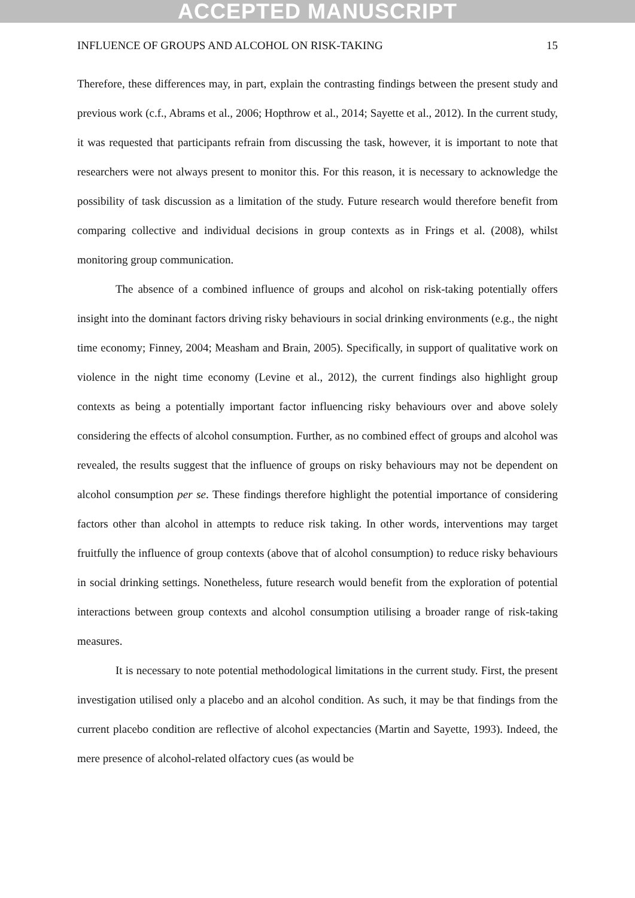ACCEPTED MANUSCRIPT
INFLUENCE OF GROUPS AND ALCOHOL ON RISK-TAKING 15
Therefore, these differences may, in part, explain the contrasting findings between the present study and previous work (c.f., Abrams et al., 2006; Hopthrow et al., 2014; Sayette et al., 2012). In the current study, it was requested that participants refrain from discussing the task, however, it is important to note that researchers were not always present to monitor this. For this reason, it is necessary to acknowledge the possibility of task discussion as a limitation of the study. Future research would therefore benefit from comparing collective and individual decisions in group contexts as in Frings et al. (2008), whilst monitoring group communication.
The absence of a combined influence of groups and alcohol on risk-taking potentially offers insight into the dominant factors driving risky behaviours in social drinking environments (e.g., the night time economy; Finney, 2004; Measham and Brain, 2005). Specifically, in support of qualitative work on violence in the night time economy (Levine et al., 2012), the current findings also highlight group contexts as being a potentially important factor influencing risky behaviours over and above solely considering the effects of alcohol consumption. Further, as no combined effect of groups and alcohol was revealed, the results suggest that the influence of groups on risky behaviours may not be dependent on alcohol consumption per se. These findings therefore highlight the potential importance of considering factors other than alcohol in attempts to reduce risk taking. In other words, interventions may target fruitfully the influence of group contexts (above that of alcohol consumption) to reduce risky behaviours in social drinking settings. Nonetheless, future research would benefit from the exploration of potential interactions between group contexts and alcohol consumption utilising a broader range of risk-taking measures.
It is necessary to note potential methodological limitations in the current study. First, the present investigation utilised only a placebo and an alcohol condition. As such, it may be that findings from the current placebo condition are reflective of alcohol expectancies (Martin and Sayette, 1993). Indeed, the mere presence of alcohol-related olfactory cues (as would be